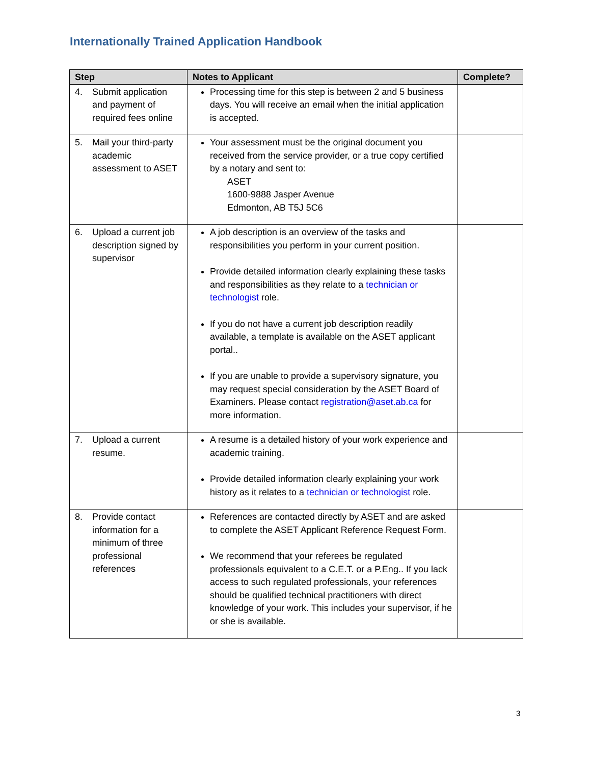Internationally Trained Application Handbook
| Step | Notes to Applicant | Complete? |
| --- | --- | --- |
| 4. Submit application and payment of required fees online | Processing time for this step is between 2 and 5 business days. You will receive an email when the initial application is accepted. | |
| 5. Mail your third-party academic assessment to ASET | Your assessment must be the original document you received from the service provider, or a true copy certified by a notary and sent to: ASET 1600-9888 Jasper Avenue Edmonton, AB T5J 5C6 | |
| 6. Upload a current job description signed by supervisor | A job description is an overview of the tasks and responsibilities you perform in your current position. Provide detailed information clearly explaining these tasks and responsibilities as they relate to a technician or technologist role. If you do not have a current job description readily available, a template is available on the ASET applicant portal.. If you are unable to provide a supervisory signature, you may request special consideration by the ASET Board of Examiners. Please contact registration@aset.ab.ca for more information. | |
| 7. Upload a current resume. | A resume is a detailed history of your work experience and academic training. Provide detailed information clearly explaining your work history as it relates to a technician or technologist role. | |
| 8. Provide contact information for a minimum of three professional references | References are contacted directly by ASET and are asked to complete the ASET Applicant Reference Request Form. We recommend that your referees be regulated professionals equivalent to a C.E.T. or a P.Eng.. If you lack access to such regulated professionals, your references should be qualified technical practitioners with direct knowledge of your work. This includes your supervisor, if he or she is available. | |
3